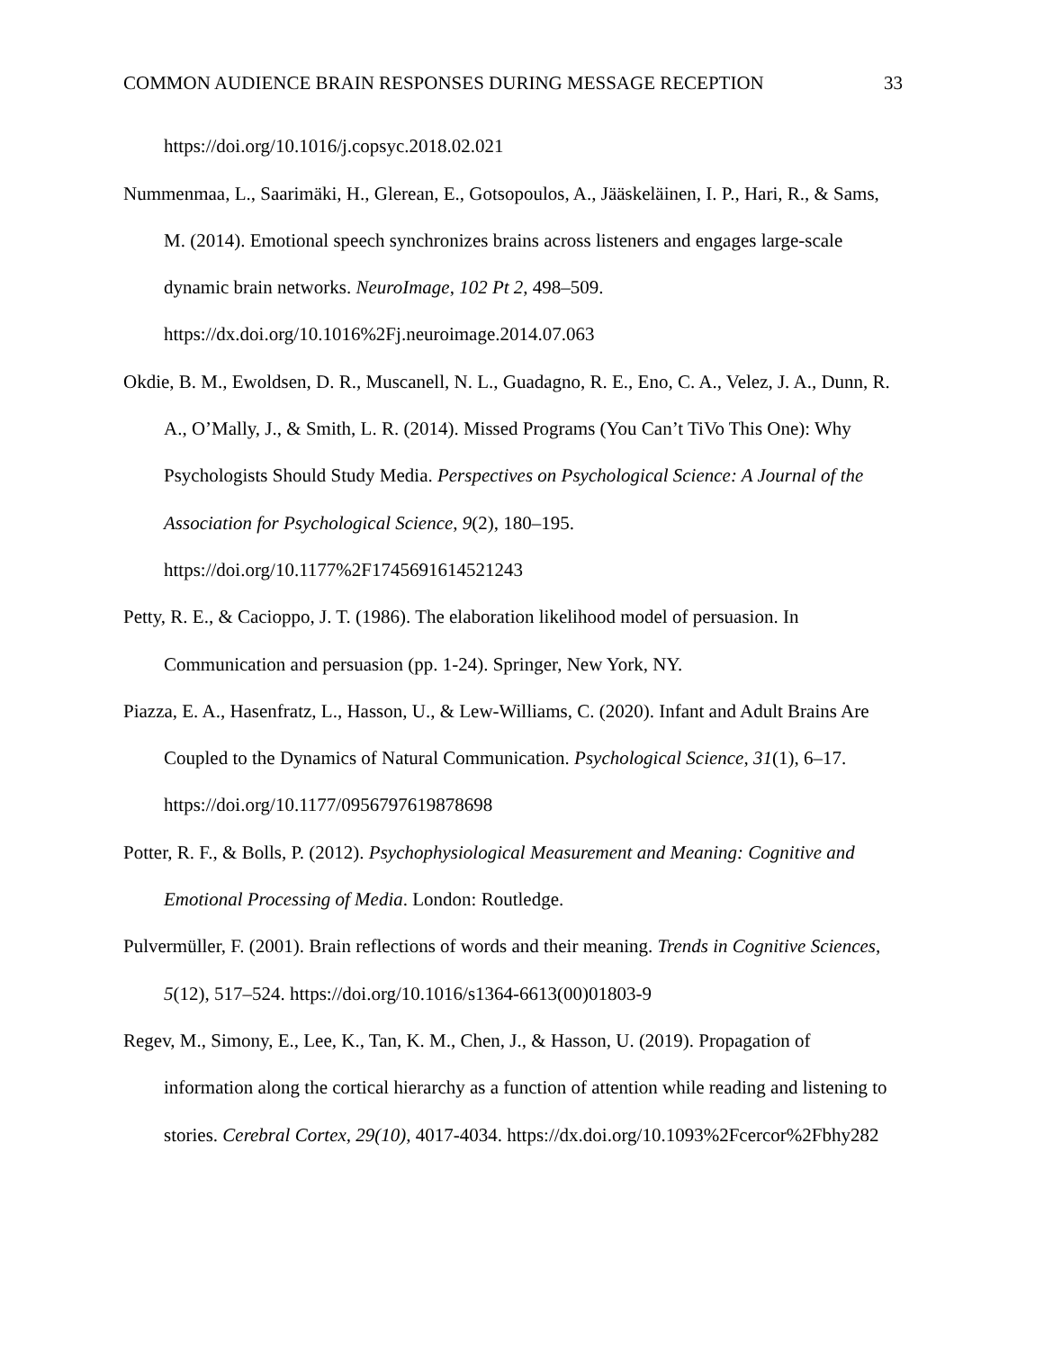COMMON AUDIENCE BRAIN RESPONSES DURING MESSAGE RECEPTION 33
https://doi.org/10.1016/j.copsyc.2018.02.021
Nummenmaa, L., Saarimäki, H., Glerean, E., Gotsopoulos, A., Jääskeläinen, I. P., Hari, R., & Sams, M. (2014). Emotional speech synchronizes brains across listeners and engages large-scale dynamic brain networks. NeuroImage, 102 Pt 2, 498–509. https://dx.doi.org/10.1016%2Fj.neuroimage.2014.07.063
Okdie, B. M., Ewoldsen, D. R., Muscanell, N. L., Guadagno, R. E., Eno, C. A., Velez, J. A., Dunn, R. A., O’Mally, J., & Smith, L. R. (2014). Missed Programs (You Can’t TiVo This One): Why Psychologists Should Study Media. Perspectives on Psychological Science: A Journal of the Association for Psychological Science, 9(2), 180–195. https://doi.org/10.1177%2F1745691614521243
Petty, R. E., & Cacioppo, J. T. (1986). The elaboration likelihood model of persuasion. In Communication and persuasion (pp. 1-24). Springer, New York, NY.
Piazza, E. A., Hasenfratz, L., Hasson, U., & Lew-Williams, C. (2020). Infant and Adult Brains Are Coupled to the Dynamics of Natural Communication. Psychological Science, 31(1), 6–17. https://doi.org/10.1177/0956797619878698
Potter, R. F., & Bolls, P. (2012). Psychophysiological Measurement and Meaning: Cognitive and Emotional Processing of Media. London: Routledge.
Pulvermüller, F. (2001). Brain reflections of words and their meaning. Trends in Cognitive Sciences, 5(12), 517–524. https://doi.org/10.1016/s1364-6613(00)01803-9
Regev, M., Simony, E., Lee, K., Tan, K. M., Chen, J., & Hasson, U. (2019). Propagation of information along the cortical hierarchy as a function of attention while reading and listening to stories. Cerebral Cortex, 29(10), 4017-4034. https://dx.doi.org/10.1093%2Fcercor%2Fbhy282